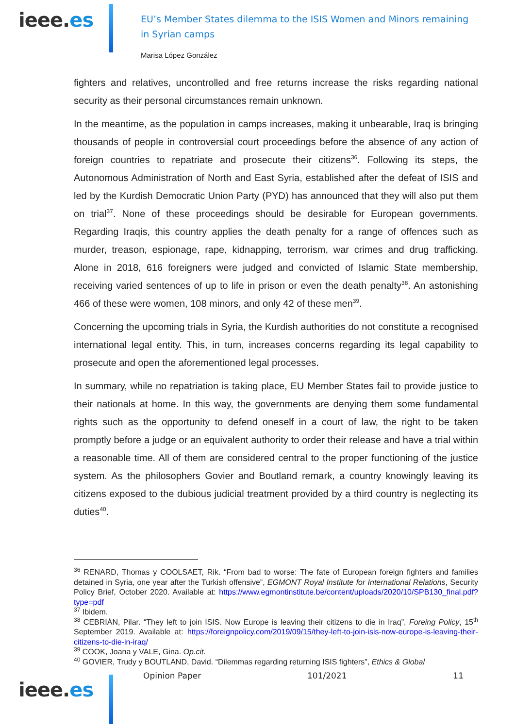ieee.es
EU’s Member States dilemma to the ISIS Women and Minors remaining in Syrian camps
Marisa López González
fighters and relatives, uncontrolled and free returns increase the risks regarding national security as their personal circumstances remain unknown.
In the meantime, as the population in camps increases, making it unbearable, Iraq is bringing thousands of people in controversial court proceedings before the absence of any action of foreign countries to repatriate and prosecute their citizens<sup>36</sup>. Following its steps, the Autonomous Administration of North and East Syria, established after the defeat of ISIS and led by the Kurdish Democratic Union Party (PYD) has announced that they will also put them on trial<sup>37</sup>. None of these proceedings should be desirable for European governments. Regarding Iraqis, this country applies the death penalty for a range of offences such as murder, treason, espionage, rape, kidnapping, terrorism, war crimes and drug trafficking. Alone in 2018, 616 foreigners were judged and convicted of Islamic State membership, receiving varied sentences of up to life in prison or even the death penalty<sup>38</sup>. An astonishing 466 of these were women, 108 minors, and only 42 of these men<sup>39</sup>.
Concerning the upcoming trials in Syria, the Kurdish authorities do not constitute a recognised international legal entity. This, in turn, increases concerns regarding its legal capability to prosecute and open the aforementioned legal processes.
In summary, while no repatriation is taking place, EU Member States fail to provide justice to their nationals at home. In this way, the governments are denying them some fundamental rights such as the opportunity to defend oneself in a court of law, the right to be taken promptly before a judge or an equivalent authority to order their release and have a trial within a reasonable time. All of them are considered central to the proper functioning of the justice system. As the philosophers Govier and Boutland remark, a country knowingly leaving its citizens exposed to the dubious judicial treatment provided by a third country is neglecting its duties<sup>40</sup>.
<sup>36</sup> RENARD, Thomas y COOLSAET, Rik. “From bad to worse: The fate of European foreign fighters and families detained in Syria, one year after the Turkish offensive”, EGMONT Royal Institute for International Relations, Security Policy Brief, October 2020. Available at: https://www.egmontinstitute.be/content/uploads/2020/10/SPB130_final.pdf?type=pdf
<sup>37</sup> Ibidem.
<sup>38</sup> CEBRIÁN, Pilar. “They left to join ISIS. Now Europe is leaving their citizens to die in Iraq”, Foreing Policy, 15<sup>th</sup> September 2019. Available at: https://foreignpolicy.com/2019/09/15/they-left-to-join-isis-now-europe-is-leaving-their-citizens-to-die-in-iraq/
<sup>39</sup> COOK, Joana y VALE, Gina. Op.cit.
<sup>40</sup> GOVIER, Trudy y BOUTLAND, David. “Dilemmas regarding returning ISIS fighters”, Ethics & Global
Opinion Paper 101/2021 11
ieee.es